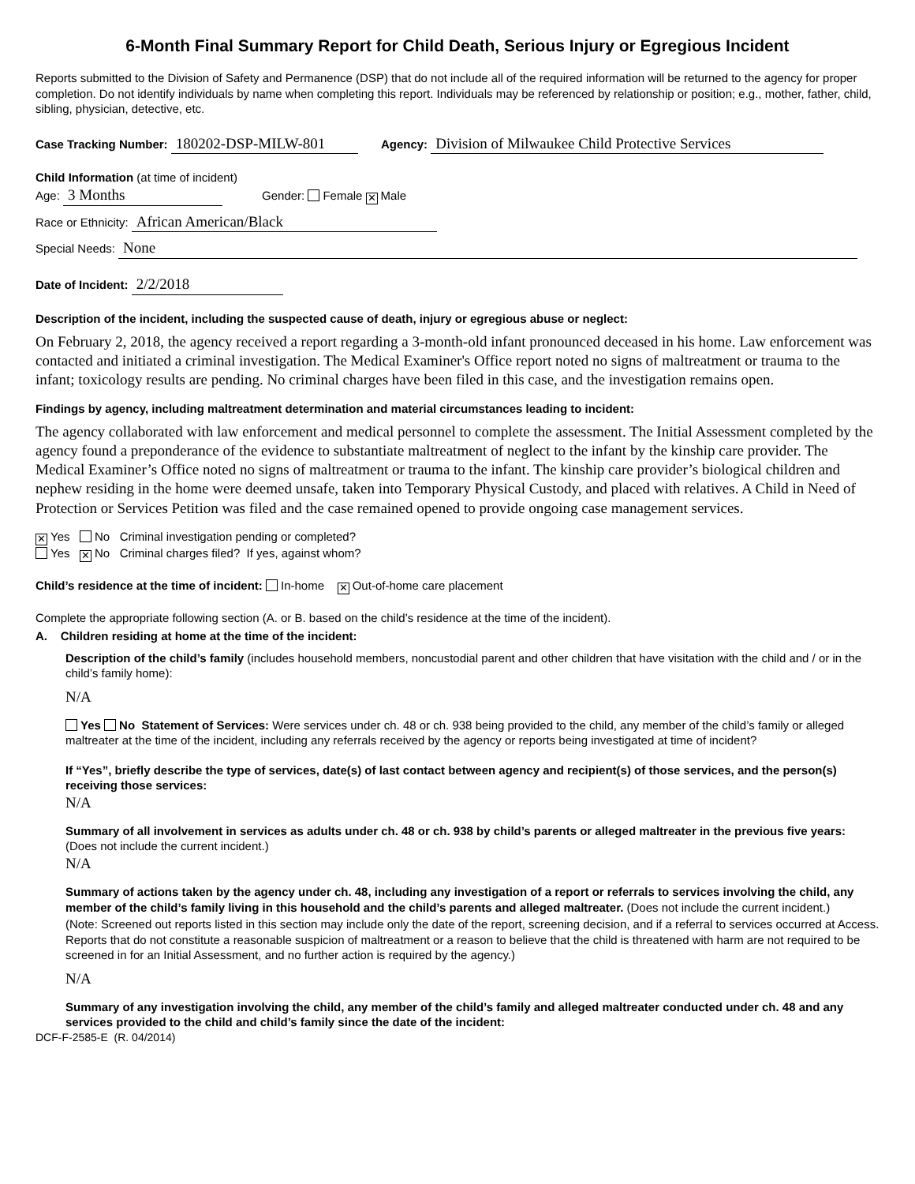6-Month Final Summary Report for Child Death, Serious Injury or Egregious Incident
Reports submitted to the Division of Safety and Permanence (DSP) that do not include all of the required information will be returned to the agency for proper completion. Do not identify individuals by name when completing this report. Individuals may be referenced by relationship or position; e.g., mother, father, child, sibling, physician, detective, etc.
Case Tracking Number: 180202-DSP-MILW-801 Agency: Division of Milwaukee Child Protective Services
Child Information (at time of incident)
Age: 3 Months Gender: Female ✕ Male
Race or Ethnicity: African American/Black
Special Needs: None
Date of Incident: 2/2/2018
Description of the incident, including the suspected cause of death, injury or egregious abuse or neglect:
On February 2, 2018, the agency received a report regarding a 3-month-old infant pronounced deceased in his home. Law enforcement was contacted and initiated a criminal investigation. The Medical Examiner's Office report noted no signs of maltreatment or trauma to the infant; toxicology results are pending. No criminal charges have been filed in this case, and the investigation remains open.
Findings by agency, including maltreatment determination and material circumstances leading to incident:
The agency collaborated with law enforcement and medical personnel to complete the assessment. The Initial Assessment completed by the agency found a preponderance of the evidence to substantiate maltreatment of neglect to the infant by the kinship care provider. The Medical Examiner’s Office noted no signs of maltreatment or trauma to the infant. The kinship care provider’s biological children and nephew residing in the home were deemed unsafe, taken into Temporary Physical Custody, and placed with relatives. A Child in Need of Protection or Services Petition was filed and the case remained opened to provide ongoing case management services.
✕ Yes No Criminal investigation pending or completed?
Yes ✕ No Criminal charges filed? If yes, against whom?
Child’s residence at the time of incident: In-home ✕ Out-of-home care placement
Complete the appropriate following section (A. or B. based on the child’s residence at the time of the incident).
A. Children residing at home at the time of the incident:
Description of the child’s family (includes household members, noncustodial parent and other children that have visitation with the child and / or in the child’s family home):
N/A
Yes No Statement of Services: Were services under ch. 48 or ch. 938 being provided to the child, any member of the child’s family or alleged maltreater at the time of the incident, including any referrals received by the agency or reports being investigated at time of incident?
If “Yes”, briefly describe the type of services, date(s) of last contact between agency and recipient(s) of those services, and the person(s) receiving those services:
N/A
Summary of all involvement in services as adults under ch. 48 or ch. 938 by child’s parents or alleged maltreater in the previous five years: (Does not include the current incident.)
N/A
Summary of actions taken by the agency under ch. 48, including any investigation of a report or referrals to services involving the child, any member of the child’s family living in this household and the child’s parents and alleged maltreater. (Does not include the current incident.)
(Note: Screened out reports listed in this section may include only the date of the report, screening decision, and if a referral to services occurred at Access. Reports that do not constitute a reasonable suspicion of maltreatment or a reason to believe that the child is threatened with harm are not required to be screened in for an Initial Assessment, and no further action is required by the agency.)
N/A
Summary of any investigation involving the child, any member of the child’s family and alleged maltreater conducted under ch. 48 and any services provided to the child and child’s family since the date of the incident:
DCF-F-2585-E (R. 04/2014)